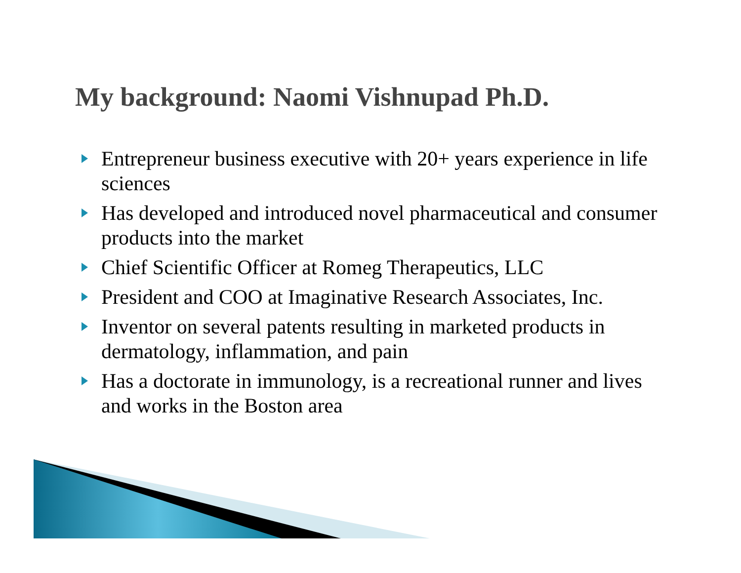My background: Naomi Vishnupad Ph.D.
Entrepreneur business executive with 20+ years experience in life sciences
Has developed and introduced novel pharmaceutical and consumer products into the market
Chief Scientific Officer at Romeg Therapeutics, LLC
President and COO at Imaginative Research Associates, Inc.
Inventor on several patents resulting in marketed products in dermatology, inflammation, and pain
Has a doctorate in immunology, is a recreational runner and lives and works in the Boston area